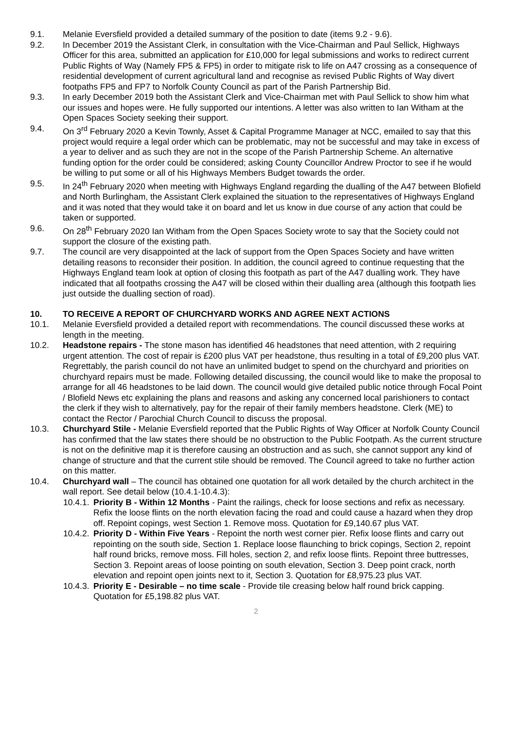9.1. Melanie Eversfield provided a detailed summary of the position to date (items 9.2 - 9.6).
9.2. In December 2019 the Assistant Clerk, in consultation with the Vice-Chairman and Paul Sellick, Highways Officer for this area, submitted an application for £10,000 for legal submissions and works to redirect current Public Rights of Way (Namely FP5 & FP5) in order to mitigate risk to life on A47 crossing as a consequence of residential development of current agricultural land and recognise as revised Public Rights of Way divert footpaths FP5 and FP7 to Norfolk County Council as part of the Parish Partnership Bid.
9.3. In early December 2019 both the Assistant Clerk and Vice-Chairman met with Paul Sellick to show him what our issues and hopes were. He fully supported our intentions. A letter was also written to Ian Witham at the Open Spaces Society seeking their support.
9.4. On 3<sup>rd</sup> February 2020 a Kevin Townly, Asset & Capital Programme Manager at NCC, emailed to say that this project would require a legal order which can be problematic, may not be successful and may take in excess of a year to deliver and as such they are not in the scope of the Parish Partnership Scheme. An alternative funding option for the order could be considered; asking County Councillor Andrew Proctor to see if he would be willing to put some or all of his Highways Members Budget towards the order.
9.5. In 24<sup>th</sup> February 2020 when meeting with Highways England regarding the dualling of the A47 between Blofield and North Burlingham, the Assistant Clerk explained the situation to the representatives of Highways England and it was noted that they would take it on board and let us know in due course of any action that could be taken or supported.
9.6. On 28<sup>th</sup> February 2020 Ian Witham from the Open Spaces Society wrote to say that the Society could not support the closure of the existing path.
9.7. The council are very disappointed at the lack of support from the Open Spaces Society and have written detailing reasons to reconsider their position. In addition, the council agreed to continue requesting that the Highways England team look at option of closing this footpath as part of the A47 dualling work. They have indicated that all footpaths crossing the A47 will be closed within their dualling area (although this footpath lies just outside the dualling section of road).
10. TO RECEIVE A REPORT OF CHURCHYARD WORKS AND AGREE NEXT ACTIONS
10.1. Melanie Eversfield provided a detailed report with recommendations. The council discussed these works at length in the meeting.
10.2. Headstone repairs - The stone mason has identified 46 headstones that need attention, with 2 requiring urgent attention. The cost of repair is £200 plus VAT per headstone, thus resulting in a total of £9,200 plus VAT. Regrettably, the parish council do not have an unlimited budget to spend on the churchyard and priorities on churchyard repairs must be made. Following detailed discussing, the council would like to make the proposal to arrange for all 46 headstones to be laid down. The council would give detailed public notice through Focal Point / Blofield News etc explaining the plans and reasons and asking any concerned local parishioners to contact the clerk if they wish to alternatively, pay for the repair of their family members headstone. Clerk (ME) to contact the Rector / Parochial Church Council to discuss the proposal.
10.3. Churchyard Stile - Melanie Eversfield reported that the Public Rights of Way Officer at Norfolk County Council has confirmed that the law states there should be no obstruction to the Public Footpath. As the current structure is not on the definitive map it is therefore causing an obstruction and as such, she cannot support any kind of change of structure and that the current stile should be removed. The Council agreed to take no further action on this matter.
10.4. Churchyard wall – The council has obtained one quotation for all work detailed by the church architect in the wall report. See detail below (10.4.1-10.4.3):
10.4.1.
Priority B - Within 12 Months - Paint the railings, check for loose sections and refix as necessary. Refix the loose flints on the north elevation facing the road and could cause a hazard when they drop off. Repoint copings, west Section 1. Remove moss. Quotation for £9,140.67 plus VAT.
10.4.2.
Priority D - Within Five Years - Repoint the north west corner pier. Refix loose flints and carry out repointing on the south side, Section 1. Replace loose flaunching to brick copings, Section 2, repoint half round bricks, remove moss. Fill holes, section 2, and refix loose flints. Repoint three buttresses, Section 3. Repoint areas of loose pointing on south elevation, Section 3. Deep point crack, north elevation and repoint open joints next to it, Section 3. Quotation for £8,975.23 plus VAT.
10.4.3.
Priority E - Desirable – no time scale - Provide tile creasing below half round brick capping. Quotation for £5,198.82 plus VAT.
2